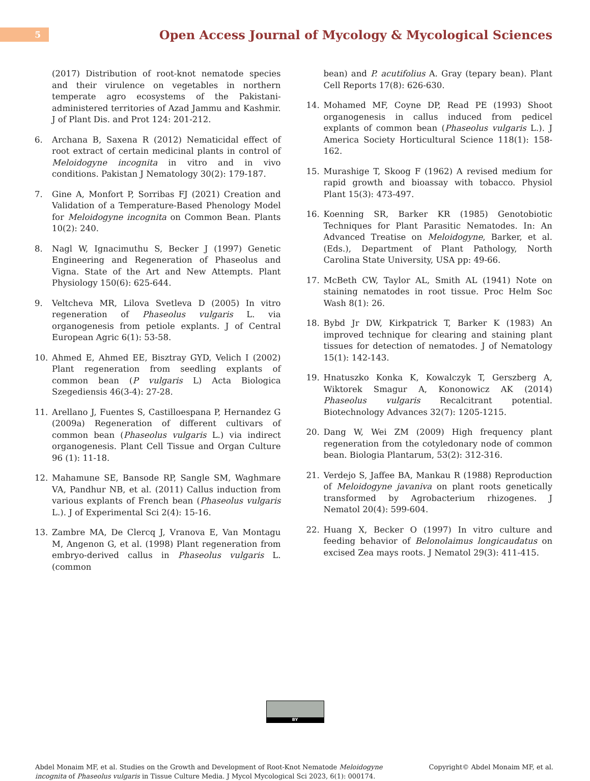5
Open Access Journal of Mycology & Mycological Sciences
(2017) Distribution of root-knot nematode species and their virulence on vegetables in northern temperate agro ecosystems of the Pakistani-administered territories of Azad Jammu and Kashmir. J of Plant Dis. and Prot 124: 201-212.
6. Archana B, Saxena R (2012) Nematicidal effect of root extract of certain medicinal plants in control of Meloidogyne incognita in vitro and in vivo conditions. Pakistan J Nematology 30(2): 179-187.
7. Gine A, Monfort P, Sorribas FJ (2021) Creation and Validation of a Temperature-Based Phenology Model for Meloidogyne incognita on Common Bean. Plants 10(2): 240.
8. Nagl W, Ignacimuthu S, Becker J (1997) Genetic Engineering and Regeneration of Phaseolus and Vigna. State of the Art and New Attempts. Plant Physiology 150(6): 625-644.
9. Veltcheva MR, Lilova Svetleva D (2005) In vitro regeneration of Phaseolus vulgaris L. via organogenesis from petiole explants. J of Central European Agric 6(1): 53-58.
10. Ahmed E, Ahmed EE, Bisztray GYD, Velich I (2002) Plant regeneration from seedling explants of common bean (P vulgaris L) Acta Biologica Szegediensis 46(3-4): 27-28.
11. Arellano J, Fuentes S, Castilloespana P, Hernandez G (2009a) Regeneration of different cultivars of common bean (Phaseolus vulgaris L.) via indirect organogenesis. Plant Cell Tissue and Organ Culture 96 (1): 11-18.
12. Mahamune SE, Bansode RP, Sangle SM, Waghmare VA, Pandhur NB, et al. (2011) Callus induction from various explants of French bean (Phaseolus vulgaris L.). J of Experimental Sci 2(4): 15-16.
13. Zambre MA, De Clercq J, Vranova E, Van Montagu M, Angenon G, et al. (1998) Plant regeneration from embryo-derived callus in Phaseolus vulgaris L. (common
bean) and P. acutifolius A. Gray (tepary bean). Plant Cell Reports 17(8): 626-630.
14. Mohamed MF, Coyne DP, Read PE (1993) Shoot organogenesis in callus induced from pedicel explants of common bean (Phaseolus vulgaris L.). J America Society Horticultural Science 118(1): 158-162.
15. Murashige T, Skoog F (1962) A revised medium for rapid growth and bioassay with tobacco. Physiol Plant 15(3): 473-497.
16. Koenning SR, Barker KR (1985) Genotobiotic Techniques for Plant Parasitic Nematodes. In: An Advanced Treatise on Meloidogyne, Barker, et al. (Eds.), Department of Plant Pathology, North Carolina State University, USA pp: 49-66.
17. McBeth CW, Taylor AL, Smith AL (1941) Note on staining nematodes in root tissue. Proc Helm Soc Wash 8(1): 26.
18. Bybd Jr DW, Kirkpatrick T, Barker K (1983) An improved technique for clearing and staining plant tissues for detection of nematodes. J of Nematology 15(1): 142-143.
19. Hnatuszko Konka K, Kowalczyk T, Gerszberg A, Wiktorek Smagur A, Kononowicz AK (2014) Phaseolus vulgaris Recalcitrant potential. Biotechnology Advances 32(7): 1205-1215.
20. Dang W, Wei ZM (2009) High frequency plant regeneration from the cotyledonary node of common bean. Biologia Plantarum, 53(2): 312-316.
21. Verdejo S, Jaffee BA, Mankau R (1988) Reproduction of Meloidogyne javaniva on plant roots genetically transformed by Agrobacterium rhizogenes. J Nematol 20(4): 599-604.
22. Huang X, Becker O (1997) In vitro culture and feeding behavior of Belonolaimus longicaudatus on excised Zea mays roots. J Nematol 29(3): 411-415.
BY
Abdel Monaim MF, et al. Studies on the Growth and Development of Root-Knot Nematode Meloidogyne
incognita of Phaseolus vulgaris in Tissue Culture Media. J Mycol Mycological Sci 2023, 6(1): 000174.
Copyright© Abdel Monaim MF, et al.